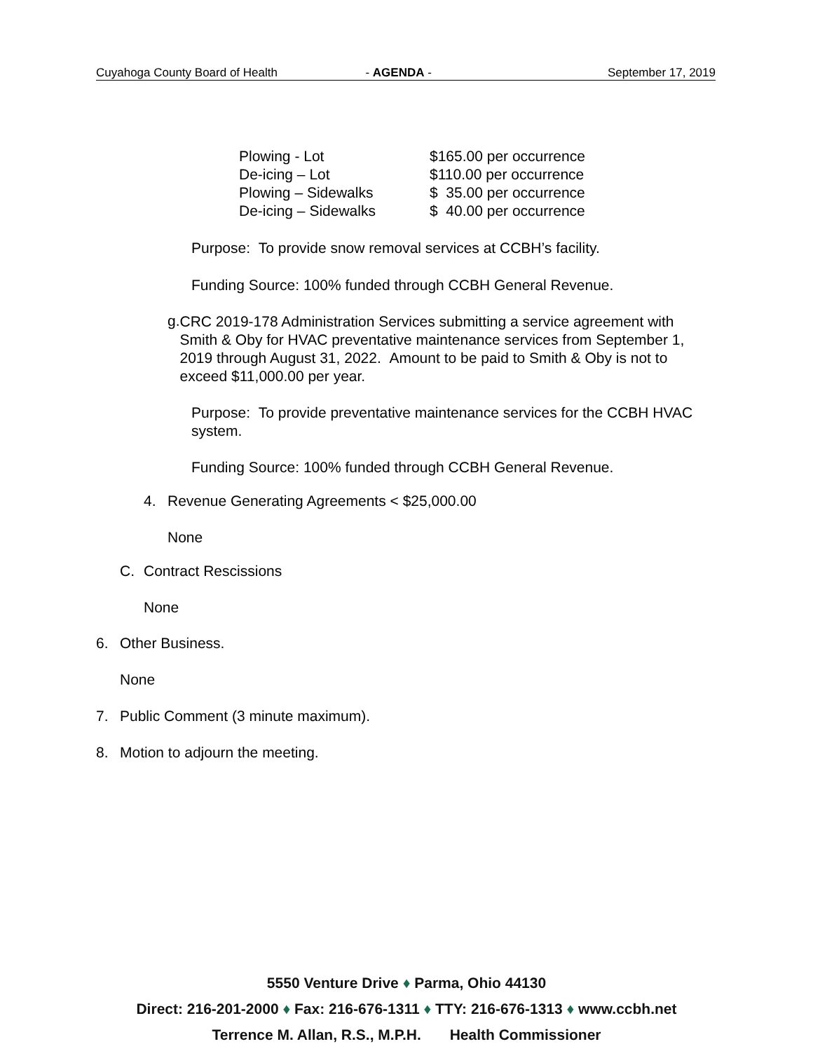Cuyahoga County Board of Health - AGENDA - September 17, 2019
| Plowing - Lot | $165.00 per occurrence |
| De-icing – Lot | $110.00 per occurrence |
| Plowing – Sidewalks | $ 35.00 per occurrence |
| De-icing – Sidewalks | $ 40.00 per occurrence |
Purpose: To provide snow removal services at CCBH’s facility.
Funding Source: 100% funded through CCBH General Revenue.
g.
CRC 2019-178 Administration Services submitting a service agreement with Smith & Oby for HVAC preventative maintenance services from September 1, 2019 through August 31, 2022. Amount to be paid to Smith & Oby is not to exceed $11,000.00 per year.
Purpose: To provide preventative maintenance services for the CCBH HVAC system.
Funding Source: 100% funded through CCBH General Revenue.
4. Revenue Generating Agreements < $25,000.00
None
C. Contract Rescissions
None
6. Other Business.
None
7. Public Comment (3 minute maximum).
8. Motion to adjourn the meeting.
5550 Venture Drive ♦ Parma, Ohio 44130
Direct: 216-201-2000 ♦ Fax: 216-676-1311 ♦ TTY: 216-676-1313 ♦ www.ccbh.net
Terrence M. Allan, R.S., M.P.H. Health Commissioner